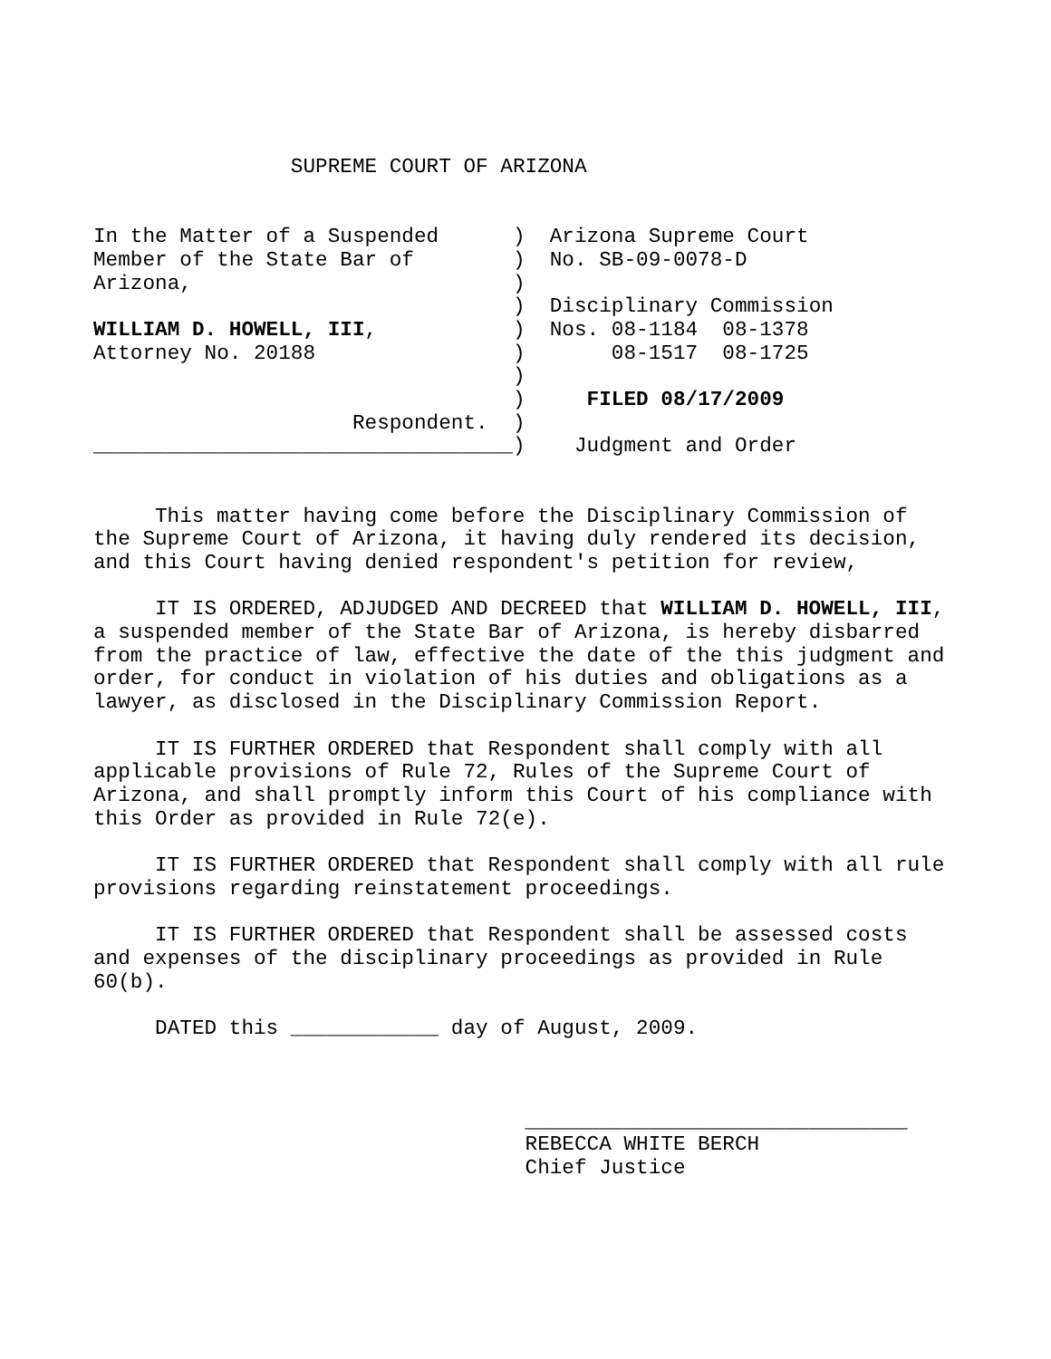SUPREME COURT OF ARIZONA


In the Matter of a Suspended      )  Arizona Supreme Court
Member of the State Bar of        )  No. SB-09-0078-D
Arizona,                          )
                                  )  Disciplinary Commission
WILLIAM D. HOWELL, III,           )  Nos. 08-1184  08-1378
Attorney No. 20188                )       08-1517  08-1725
                                  )
                                  )     FILED 08/17/2009
                     Respondent.  )
__________________________________)    Judgment and Order
This matter having come before the Disciplinary Commission of the Supreme Court of Arizona, it having duly rendered its decision, and this Court having denied respondent's petition for review,
IT IS ORDERED, ADJUDGED AND DECREED that WILLIAM D. HOWELL, III, a suspended member of the State Bar of Arizona, is hereby disbarred from the practice of law, effective the date of the this judgment and order, for conduct in violation of his duties and obligations as a lawyer, as disclosed in the Disciplinary Commission Report.
IT IS FURTHER ORDERED that Respondent shall comply with all applicable provisions of Rule 72, Rules of the Supreme Court of Arizona, and shall promptly inform this Court of his compliance with this Order as provided in Rule 72(e).
IT IS FURTHER ORDERED that Respondent shall comply with all rule provisions regarding reinstatement proceedings.
IT IS FURTHER ORDERED that Respondent shall be assessed costs and expenses of the disciplinary proceedings as provided in Rule 60(b).
     DATED this ____________ day of August, 2009.



                                   _______________________________
                                   REBECCA WHITE BERCH
                                   Chief Justice